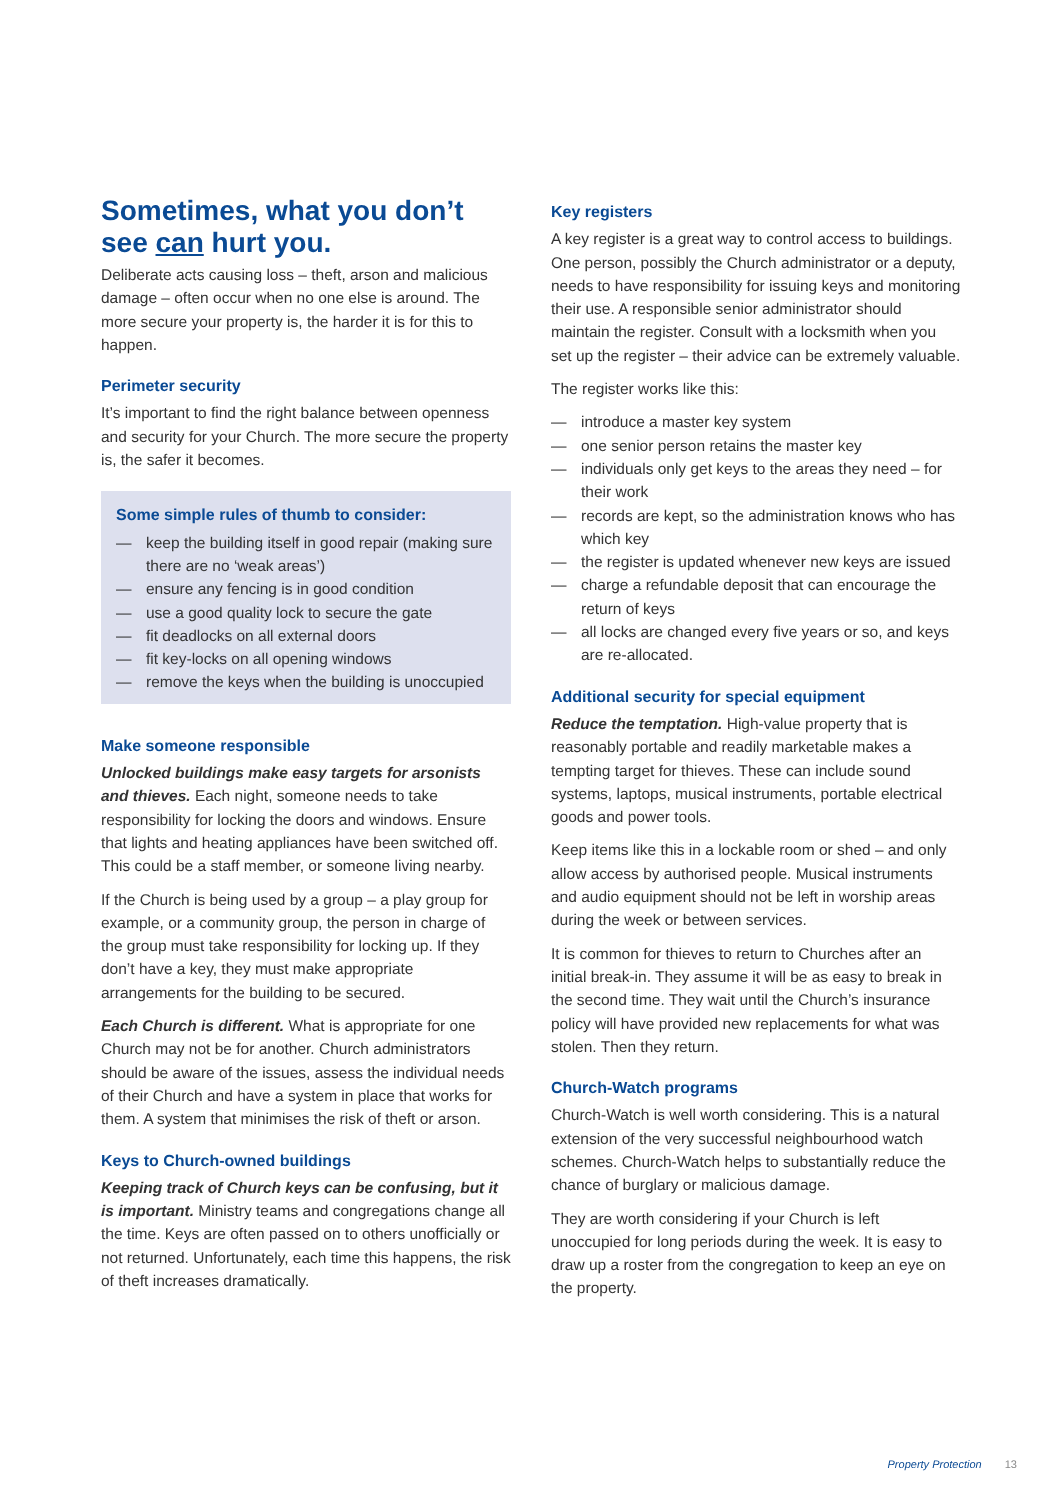Sometimes, what you don’t see can hurt you.
Deliberate acts causing loss – theft, arson and malicious damage – often occur when no one else is around. The more secure your property is, the harder it is for this to happen.
Perimeter security
It’s important to find the right balance between openness and security for your Church. The more secure the property is, the safer it becomes.
Some simple rules of thumb to consider:
— keep the building itself in good repair (making sure there are no ‘weak areas’)
— ensure any fencing is in good condition
— use a good quality lock to secure the gate
— fit deadlocks on all external doors
— fit key-locks on all opening windows
— remove the keys when the building is unoccupied
Make someone responsible
Unlocked buildings make easy targets for arsonists and thieves. Each night, someone needs to take responsibility for locking the doors and windows. Ensure that lights and heating appliances have been switched off. This could be a staff member, or someone living nearby.
If the Church is being used by a group – a play group for example, or a community group, the person in charge of the group must take responsibility for locking up. If they don’t have a key, they must make appropriate arrangements for the building to be secured.
Each Church is different. What is appropriate for one Church may not be for another. Church administrators should be aware of the issues, assess the individual needs of their Church and have a system in place that works for them. A system that minimises the risk of theft or arson.
Keys to Church-owned buildings
Keeping track of Church keys can be confusing, but it is important. Ministry teams and congregations change all the time. Keys are often passed on to others unofficially or not returned. Unfortunately, each time this happens, the risk of theft increases dramatically.
Key registers
A key register is a great way to control access to buildings. One person, possibly the Church administrator or a deputy, needs to have responsibility for issuing keys and monitoring their use. A responsible senior administrator should maintain the register. Consult with a locksmith when you set up the register – their advice can be extremely valuable.
The register works like this:
— introduce a master key system
— one senior person retains the master key
— individuals only get keys to the areas they need – for their work
— records are kept, so the administration knows who has which key
— the register is updated whenever new keys are issued
— charge a refundable deposit that can encourage the return of keys
— all locks are changed every five years or so, and keys are re-allocated.
Additional security for special equipment
Reduce the temptation. High-value property that is reasonably portable and readily marketable makes a tempting target for thieves. These can include sound systems, laptops, musical instruments, portable electrical goods and power tools.
Keep items like this in a lockable room or shed – and only allow access by authorised people. Musical instruments and audio equipment should not be left in worship areas during the week or between services.
It is common for thieves to return to Churches after an initial break-in. They assume it will be as easy to break in the second time. They wait until the Church’s insurance policy will have provided new replacements for what was stolen. Then they return.
Church-Watch programs
Church-Watch is well worth considering. This is a natural extension of the very successful neighbourhood watch schemes. Church-Watch helps to substantially reduce the chance of burglary or malicious damage.
They are worth considering if your Church is left unoccupied for long periods during the week. It is easy to draw up a roster from the congregation to keep an eye on the property.
Property Protection 13